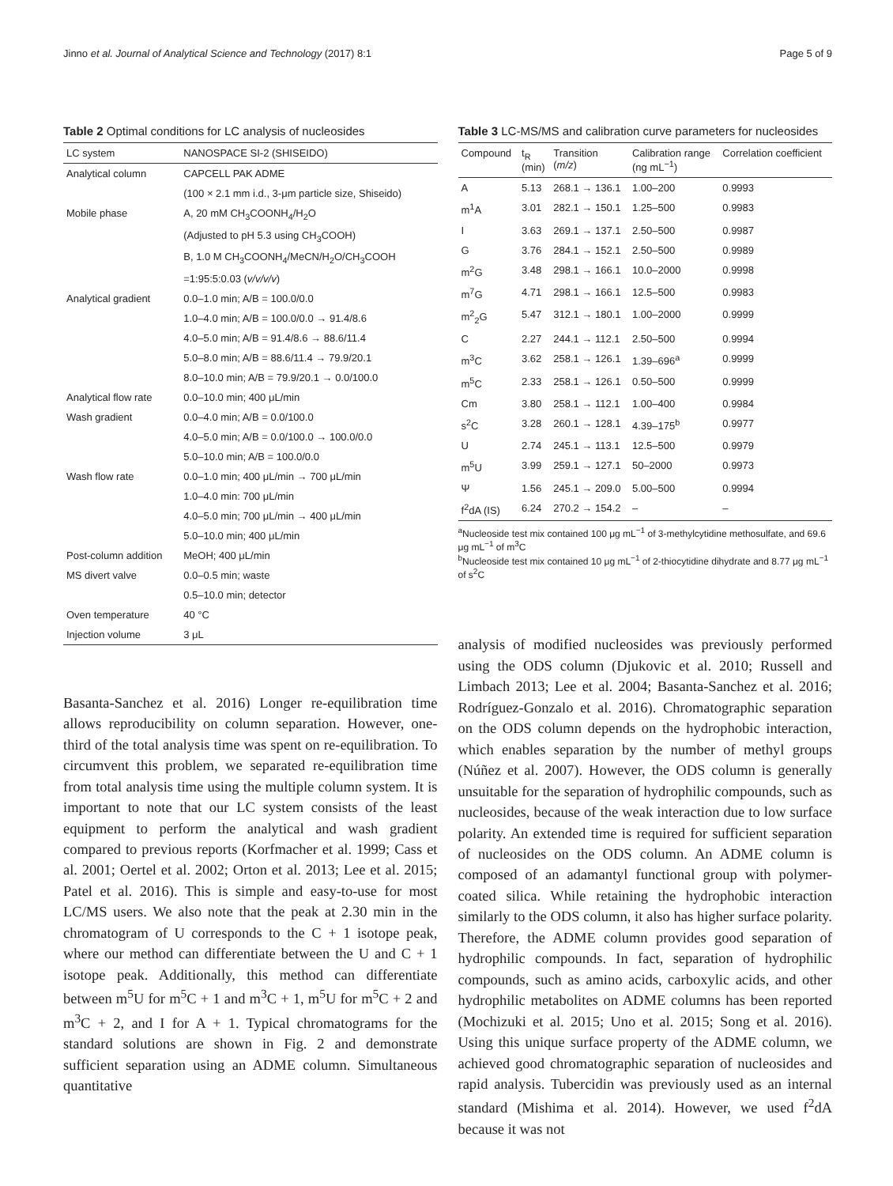Jinno et al. Journal of Analytical Science and Technology (2017) 8:1 Page 5 of 9
Table 2 Optimal conditions for LC analysis of nucleosides
| LC system | NANOSPACE SI-2 (SHISEIDO) |
| --- | --- |
| Analytical column | CAPCELL PAK ADME |
| | (100 × 2.1 mm i.d., 3-μm particle size, Shiseido) |
| Mobile phase | A, 20 mM CH<sub>3</sub>COONH<sub>4</sub>/H<sub>2</sub>O |
| | (Adjusted to pH 5.3 using CH<sub>3</sub>COOH) |
| | B, 1.0 M CH<sub>3</sub>COONH<sub>4</sub>/MeCN/H<sub>2</sub>O/CH<sub>3</sub>COOH |
| | =1:95:5:0.03 ( v/v/v/v ) |
| Analytical gradient | 0.0–1.0 min; A/B = 100.0/0.0 |
| | 1.0–4.0 min; A/B = 100.0/0.0 → 91.4/8.6 |
| | 4.0–5.0 min; A/B = 91.4/8.6 → 88.6/11.4 |
| | 5.0–8.0 min; A/B = 88.6/11.4 → 79.9/20.1 |
| | 8.0–10.0 min; A/B = 79.9/20.1 → 0.0/100.0 |
| Analytical flow rate | 0.0–10.0 min; 400 μL/min |
| Wash gradient | 0.0–4.0 min; A/B = 0.0/100.0 |
| | 4.0–5.0 min; A/B = 0.0/100.0 → 100.0/0.0 |
| | 5.0–10.0 min; A/B = 100.0/0.0 |
| Wash flow rate | 0.0–1.0 min; 400 μL/min → 700 μL/min |
| | 1.0–4.0 min: 700 μL/min |
| | 4.0–5.0 min; 700 μL/min → 400 μL/min |
| | 5.0–10.0 min; 400 μL/min |
| Post-column addition | MeOH; 400 μL/min |
| MS divert valve | 0.0–0.5 min; waste |
| | 0.5–10.0 min; detector |
| Oven temperature | 40 °C |
| Injection volume | 3 μL |
Basanta-Sanchez et al. 2016) Longer re-equilibration time allows reproducibility on column separation. However, one-third of the total analysis time was spent on re-equilibration. To circumvent this problem, we separated re-equilibration time from total analysis time using the multiple column system. It is important to note that our LC system consists of the least equipment to perform the analytical and wash gradient compared to previous reports (Korfmacher et al. 1999; Cass et al. 2001; Oertel et al. 2002; Orton et al. 2013; Lee et al. 2015; Patel et al. 2016). This is simple and easy-to-use for most LC/MS users. We also note that the peak at 2.30 min in the chromatogram of U corresponds to the C + 1 isotope peak, where our method can differentiate between the U and C + 1 isotope peak. Additionally, this method can differentiate between m<sup>5</sup>U for m<sup>5</sup>C + 1 and m<sup>3</sup>C + 1, m<sup>5</sup>U for m<sup>5</sup>C + 2 and m<sup>3</sup>C + 2, and I for A + 1. Typical chromatograms for the standard solutions are shown in Fig. 2 and demonstrate sufficient separation using an ADME column. Simultaneous quantitative
Table 3 LC-MS/MS and calibration curve parameters for nucleosides
| Compound | t<sub>R</sub> (min) | Transition ( m/z ) | Calibration range (ng mL<sup>−1</sup>) | Correlation coefficient |
| --- | --- | --- | --- | --- |
| A | 5.13 | 268.1 → 136.1 | 1.00–200 | 0.9993 |
| m<sup>1</sup>A | 3.01 | 282.1 → 150.1 | 1.25–500 | 0.9983 |
| I | 3.63 | 269.1 → 137.1 | 2.50–500 | 0.9987 |
| G | 3.76 | 284.1 → 152.1 | 2.50–500 | 0.9989 |
| m<sup>2</sup>G | 3.48 | 298.1 → 166.1 | 10.0–2000 | 0.9998 |
| m<sup>7</sup>G | 4.71 | 298.1 → 166.1 | 12.5–500 | 0.9983 |
| m<sup>2</sup><sub>2</sub>G | 5.47 | 312.1 → 180.1 | 1.00–2000 | 0.9999 |
| C | 2.27 | 244.1 → 112.1 | 2.50–500 | 0.9994 |
| m<sup>3</sup>C | 3.62 | 258.1 → 126.1 | 1.39–696<sup>a</sup> | 0.9999 |
| m<sup>5</sup>C | 2.33 | 258.1 → 126.1 | 0.50–500 | 0.9999 |
| Cm | 3.80 | 258.1 → 112.1 | 1.00–400 | 0.9984 |
| s<sup>2</sup>C | 3.28 | 260.1 → 128.1 | 4.39–175<sup>b</sup> | 0.9977 |
| U | 2.74 | 245.1 → 113.1 | 12.5–500 | 0.9979 |
| m<sup>5</sup>U | 3.99 | 259.1 → 127.1 | 50–2000 | 0.9973 |
| Ψ | 1.56 | 245.1 → 209.0 | 5.00–500 | 0.9994 |
| f<sup>2</sup>dA (IS) | 6.24 | 270.2 → 154.2 | – | – |
<sup>a</sup> Nucleoside test mix contained 100 μg mL<sup>−1</sup> of 3-methylcytidine methosulfate, and 69.6 μg mL<sup>−1</sup> of m<sup>3</sup>C
<sup>b</sup> Nucleoside test mix contained 10 μg mL<sup>−1</sup> of 2-thiocytidine dihydrate and 8.77 μg mL<sup>−1</sup> of s<sup>2</sup>C
analysis of modified nucleosides was previously performed using the ODS column (Djukovic et al. 2010; Russell and Limbach 2013; Lee et al. 2004; Basanta-Sanchez et al. 2016; Rodríguez-Gonzalo et al. 2016). Chromatographic separation on the ODS column depends on the hydrophobic interaction, which enables separation by the number of methyl groups (Núñez et al. 2007). However, the ODS column is generally unsuitable for the separation of hydrophilic compounds, such as nucleosides, because of the weak interaction due to low surface polarity. An extended time is required for sufficient separation of nucleosides on the ODS column. An ADME column is composed of an adamantyl functional group with polymer-coated silica. While retaining the hydrophobic interaction similarly to the ODS column, it also has higher surface polarity. Therefore, the ADME column provides good separation of hydrophilic compounds. In fact, separation of hydrophilic compounds, such as amino acids, carboxylic acids, and other hydrophilic metabolites on ADME columns has been reported (Mochizuki et al. 2015; Uno et al. 2015; Song et al. 2016). Using this unique surface property of the ADME column, we achieved good chromatographic separation of nucleosides and rapid analysis. Tubercidin was previously used as an internal standard (Mishima et al. 2014). However, we used f<sup>2</sup>dA because it was not